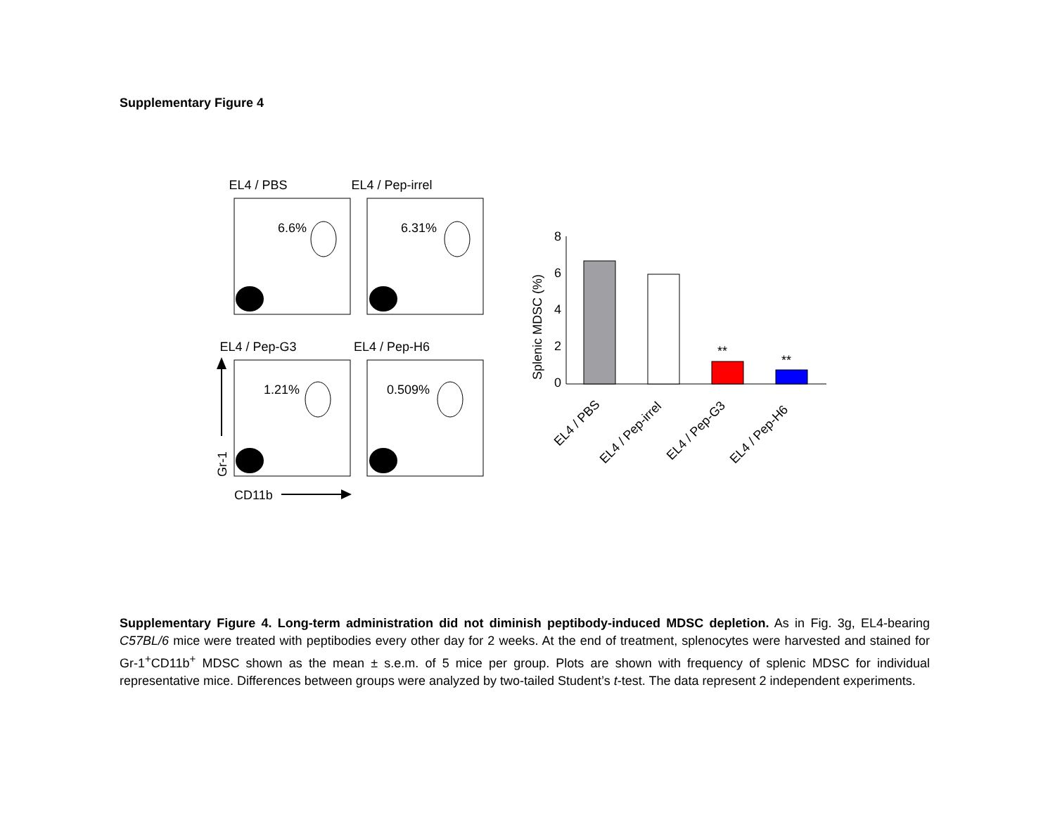Supplementary Figure 4
EL4 / PBS
EL4 / Pep-irrel
6.6%
6.31%
EL4 / Pep-G3
EL4 / Pep-H6
1.21%
0.509%
Gr-1
CD11b
Splenic MDSC (%)
8
6
4
2
0
**
**
EL4 / PBS
EL4 / Pep-irrel
EL4 / Pep-G3
EL4 / Pep-H6
Supplementary Figure 4. Long-term administration did not diminish peptibody-induced MDSC depletion. As in Fig. 3g, EL4-bearing C57BL/6 mice were treated with peptibodies every other day for 2 weeks. At the end of treatment, splenocytes were harvested and stained for Gr-1<sup>+</sup>CD11b<sup>+</sup> MDSC shown as the mean ± s.e.m. of 5 mice per group. Plots are shown with frequency of splenic MDSC for individual representative mice. Differences between groups were analyzed by two-tailed Student’s t-test. The data represent 2 independent experiments.